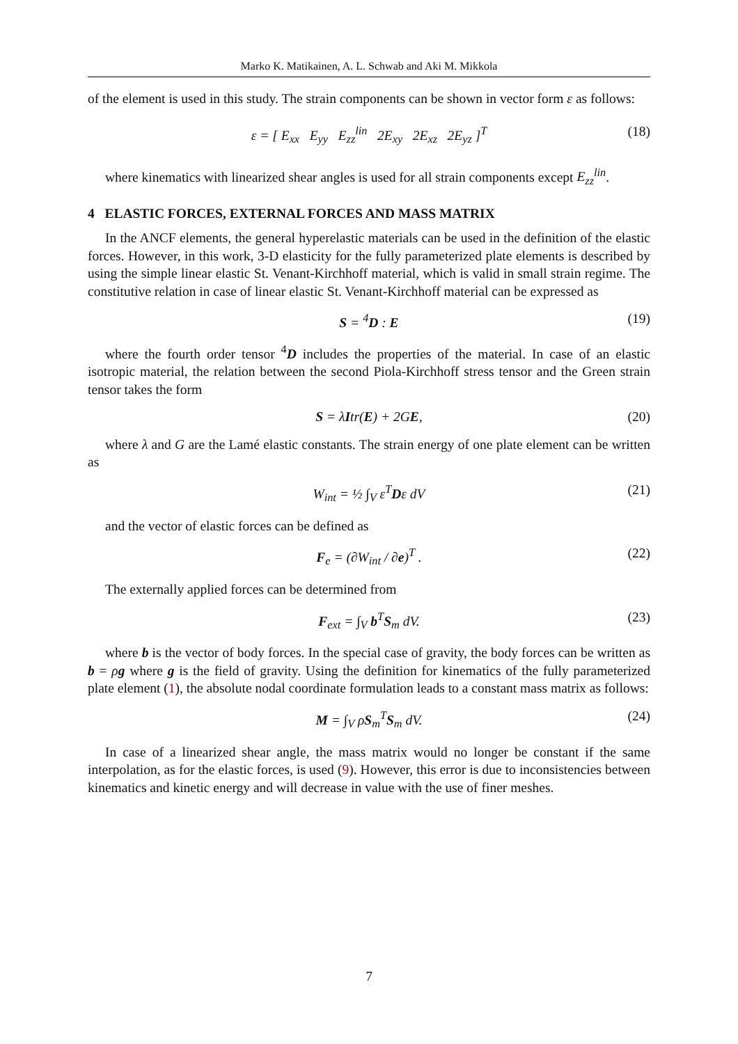Marko K. Matikainen, A. L. Schwab and Aki M. Mikkola
of the element is used in this study. The strain components can be shown in vector form ε as follows:
ε = [ E<sub>xx</sub> E<sub>yy</sub> E<sub>zz</sub><sup>lin</sup> 2E<sub>xy</sub> 2E<sub>xz</sub> 2E<sub>yz</sub> ]<sup>T</sup> (18)
where kinematics with linearized shear angles is used for all strain components except E<sub>zz</sub><sup>lin</sup>.
4 ELASTIC FORCES, EXTERNAL FORCES AND MASS MATRIX
In the ANCF elements, the general hyperelastic materials can be used in the definition of the elastic forces. However, in this work, 3-D elasticity for the fully parameterized plate elements is described by using the simple linear elastic St. Venant-Kirchhoff material, which is valid in small strain regime. The constitutive relation in case of linear elastic St. Venant-Kirchhoff material can be expressed as
S = <sup>4</sup>D : E (19)
where the fourth order tensor <sup>4</sup>D includes the properties of the material. In case of an elastic isotropic material, the relation between the second Piola-Kirchhoff stress tensor and the Green strain tensor takes the form
S = λItr(E) + 2GE, (20)
where λ and G are the Lamé elastic constants. The strain energy of one plate element can be written as
W<sub>int</sub> = ½ ∫<sub>V</sub> ε<sup>T</sup>Dε dV (21)
and the vector of elastic forces can be defined as
F<sub>e</sub> = (∂W<sub>int</sub> / ∂e)<sup>T</sup> . (22)
The externally applied forces can be determined from
F<sub>ext</sub> = ∫<sub>V</sub> b<sup>T</sup>S<sub>m</sub> dV. (23)
where b is the vector of body forces. In the special case of gravity, the body forces can be written as b = ρg where g is the field of gravity. Using the definition for kinematics of the fully parameterized plate element (1), the absolute nodal coordinate formulation leads to a constant mass matrix as follows:
M = ∫<sub>V</sub> ρS<sub>m</sub><sup>T</sup>S<sub>m</sub> dV. (24)
In case of a linearized shear angle, the mass matrix would no longer be constant if the same interpolation, as for the elastic forces, is used (9). However, this error is due to inconsistencies between kinematics and kinetic energy and will decrease in value with the use of finer meshes.
7